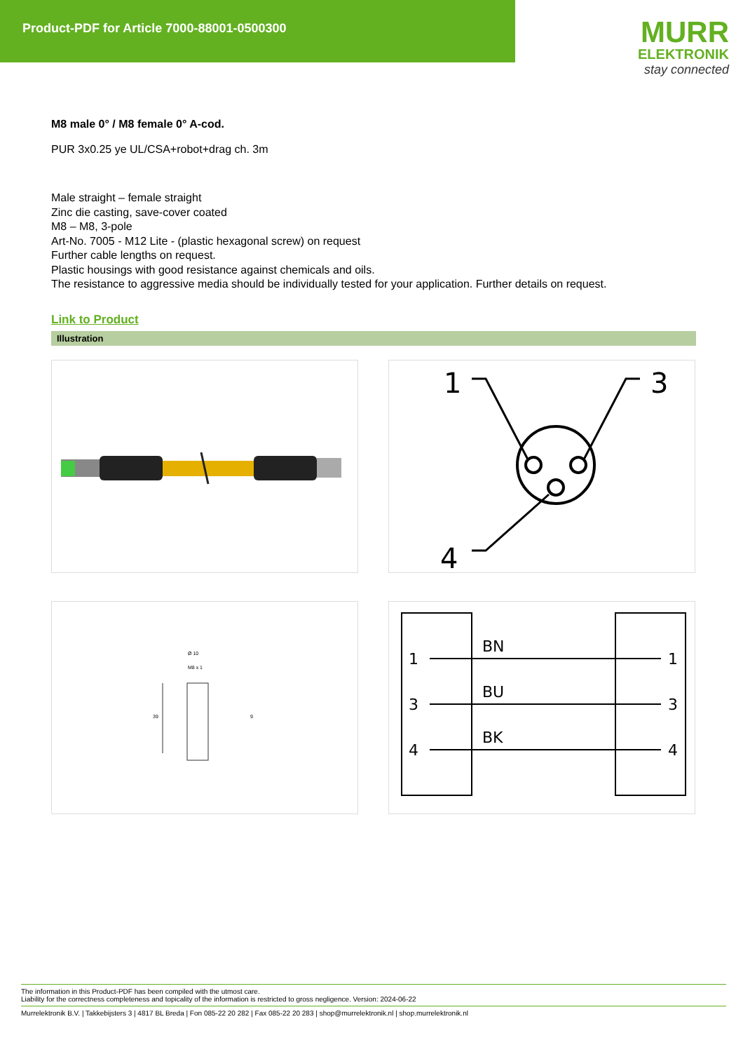Product-PDF for Article 7000-88001-0500300
MURR
ELEKTRONIK
stay connected
M8 male 0° / M8 female 0° A-cod.
PUR 3x0.25 ye UL/CSA+robot+drag ch. 3m
Male straight – female straight
Zinc die casting, save-cover coated
M8 – M8, 3-pole
Art-No. 7005 - M12 Lite - (plastic hexagonal screw) on request
Further cable lengths on request.
Plastic housings with good resistance against chemicals and oils.
The resistance to aggressive media should be individually tested for your application. Further details on request.
Link to Product
Illustration
1
3
4
Ø 10
M8 x 1
39
9
1
BN
1
3
BU
3
4
BK
4
The information in this Product-PDF has been compiled with the utmost care.
Liability for the correctness completeness and topicality of the information is restricted to gross negligence. Version: 2024-06-22
Murrelektronik B.V. | Takkebijsters 3 | 4817 BL Breda | Fon 085-22 20 282 | Fax 085-22 20 283 | shop@murrelektronik.nl | shop.murrelektronik.nl